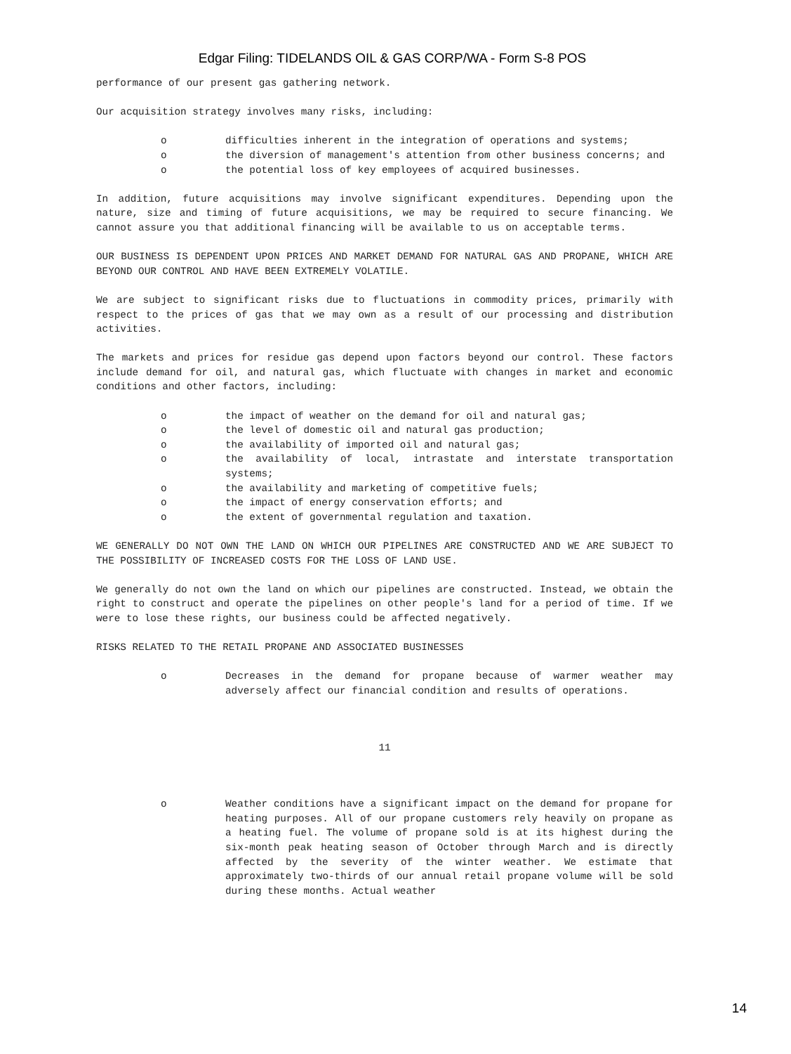Edgar Filing: TIDELANDS OIL & GAS CORP/WA - Form S-8 POS
performance of our present gas gathering network.
Our acquisition strategy involves many risks, including:
o difficulties inherent in the integration of operations and systems;
o the diversion of management's attention from other business concerns; and
o the potential loss of key employees of acquired businesses.
In addition, future acquisitions may involve significant expenditures. Depending upon the nature, size and timing of future acquisitions, we may be required to secure financing. We cannot assure you that additional financing will be available to us on acceptable terms.
OUR BUSINESS IS DEPENDENT UPON PRICES AND MARKET DEMAND FOR NATURAL GAS AND PROPANE, WHICH ARE BEYOND OUR CONTROL AND HAVE BEEN EXTREMELY VOLATILE.
We are subject to significant risks due to fluctuations in commodity prices, primarily with respect to the prices of gas that we may own as a result of our processing and distribution activities.
The markets and prices for residue gas depend upon factors beyond our control. These factors include demand for oil, and natural gas, which fluctuate with changes in market and economic conditions and other factors, including:
o the impact of weather on the demand for oil and natural gas;
o the level of domestic oil and natural gas production;
o the availability of imported oil and natural gas;
o the availability of local, intrastate and interstate transportation systems;
o the availability and marketing of competitive fuels;
o the impact of energy conservation efforts; and
o the extent of governmental regulation and taxation.
WE GENERALLY DO NOT OWN THE LAND ON WHICH OUR PIPELINES ARE CONSTRUCTED AND WE ARE SUBJECT TO THE POSSIBILITY OF INCREASED COSTS FOR THE LOSS OF LAND USE.
We generally do not own the land on which our pipelines are constructed. Instead, we obtain the right to construct and operate the pipelines on other people's land for a period of time. If we were to lose these rights, our business could be affected negatively.
RISKS RELATED TO THE RETAIL PROPANE AND ASSOCIATED BUSINESSES
o Decreases in the demand for propane because of warmer weather may adversely affect our financial condition and results of operations.
11
o Weather conditions have a significant impact on the demand for propane for heating purposes. All of our propane customers rely heavily on propane as a heating fuel. The volume of propane sold is at its highest during the six-month peak heating season of October through March and is directly affected by the severity of the winter weather. We estimate that approximately two-thirds of our annual retail propane volume will be sold during these months. Actual weather
14